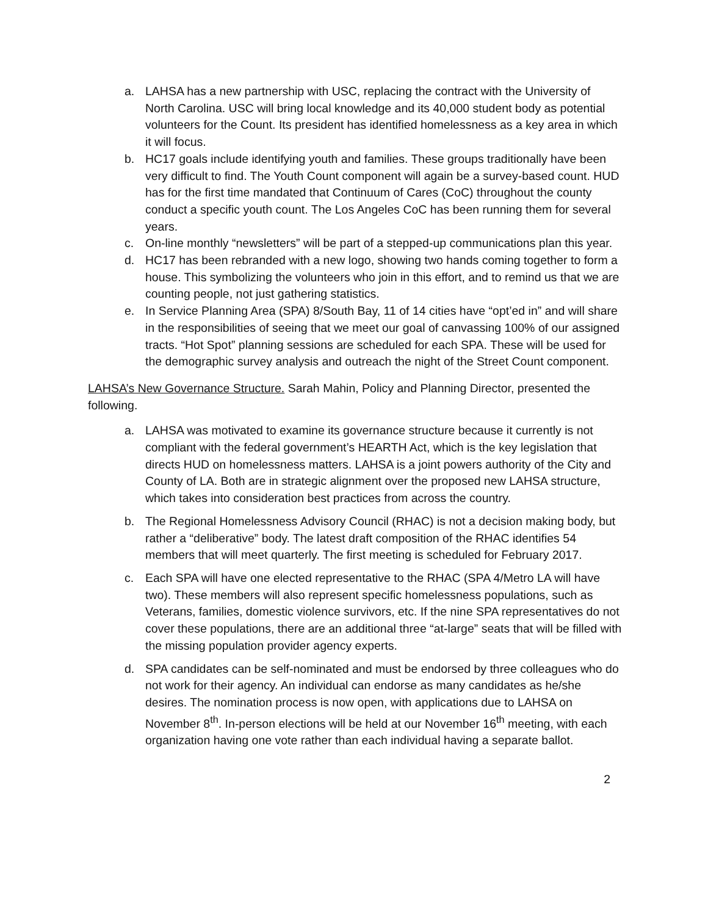a. LAHSA has a new partnership with USC, replacing the contract with the University of North Carolina. USC will bring local knowledge and its 40,000 student body as potential volunteers for the Count. Its president has identified homelessness as a key area in which it will focus.
b. HC17 goals include identifying youth and families. These groups traditionally have been very difficult to find. The Youth Count component will again be a survey-based count. HUD has for the first time mandated that Continuum of Cares (CoC) throughout the county conduct a specific youth count. The Los Angeles CoC has been running them for several years.
c. On-line monthly “newsletters” will be part of a stepped-up communications plan this year.
d. HC17 has been rebranded with a new logo, showing two hands coming together to form a house. This symbolizing the volunteers who join in this effort, and to remind us that we are counting people, not just gathering statistics.
e. In Service Planning Area (SPA) 8/South Bay, 11 of 14 cities have “opt’ed in” and will share in the responsibilities of seeing that we meet our goal of canvassing 100% of our assigned tracts. “Hot Spot” planning sessions are scheduled for each SPA. These will be used for the demographic survey analysis and outreach the night of the Street Count component.
LAHSA’s New Governance Structure. Sarah Mahin, Policy and Planning Director, presented the following.
a. LAHSA was motivated to examine its governance structure because it currently is not compliant with the federal government’s HEARTH Act, which is the key legislation that directs HUD on homelessness matters. LAHSA is a joint powers authority of the City and County of LA. Both are in strategic alignment over the proposed new LAHSA structure, which takes into consideration best practices from across the country.
b. The Regional Homelessness Advisory Council (RHAC) is not a decision making body, but rather a “deliberative” body. The latest draft composition of the RHAC identifies 54 members that will meet quarterly. The first meeting is scheduled for February 2017.
c. Each SPA will have one elected representative to the RHAC (SPA 4/Metro LA will have two). These members will also represent specific homelessness populations, such as Veterans, families, domestic violence survivors, etc. If the nine SPA representatives do not cover these populations, there are an additional three “at-large” seats that will be filled with the missing population provider agency experts.
d. SPA candidates can be self-nominated and must be endorsed by three colleagues who do not work for their agency. An individual can endorse as many candidates as he/she desires. The nomination process is now open, with applications due to LAHSA on November 8<sup>th</sup>. In-person elections will be held at our November 16<sup>th</sup> meeting, with each organization having one vote rather than each individual having a separate ballot.
2